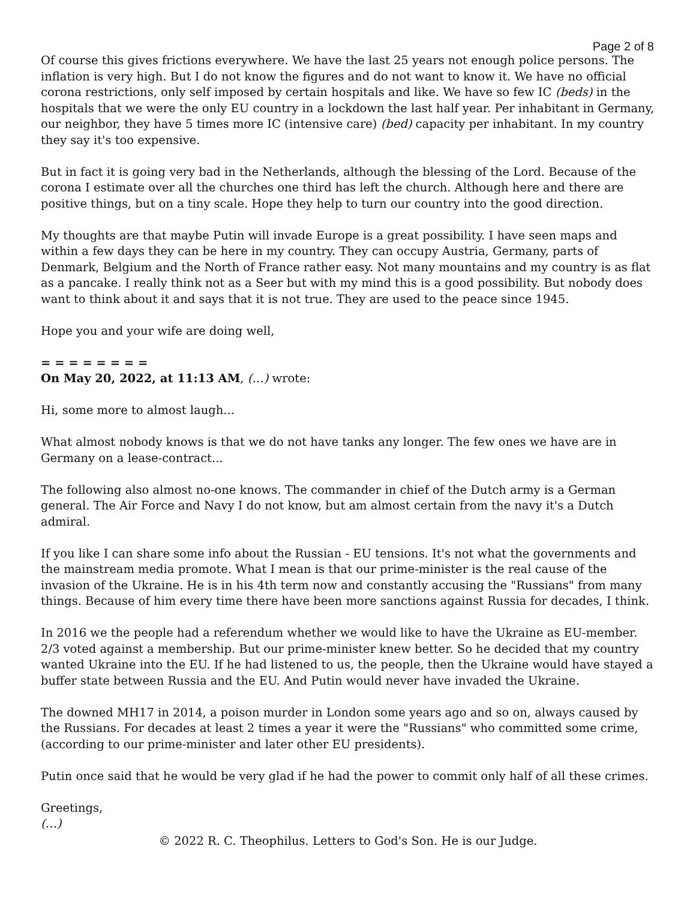Page 2 of 8
Of course this gives frictions everywhere. We have the last 25 years not enough police persons. The inflation is very high. But I do not know the figures and do not want to know it. We have no official corona restrictions, only self imposed by certain hospitals and like. We have so few IC (beds) in the hospitals that we were the only EU country in a lockdown the last half year. Per inhabitant in Germany, our neighbor, they have 5 times more IC (intensive care) (bed) capacity per inhabitant. In my country they say it's too expensive.
But in fact it is going very bad in the Netherlands, although the blessing of the Lord. Because of the corona I estimate over all the churches one third has left the church. Although here and there are positive things, but on a tiny scale. Hope they help to turn our country into the good direction.
My thoughts are that maybe Putin will invade Europe is a great possibility. I have seen maps and within a few days they can be here in my country. They can occupy Austria, Germany, parts of Denmark, Belgium and the North of France rather easy. Not many mountains and my country is as flat as a pancake. I really think not as a Seer but with my mind this is a good possibility. But nobody does want to think about it and says that it is not true. They are used to the peace since 1945.
Hope you and your wife are doing well,
= = = = = = = =
On May 20, 2022, at 11:13 AM, (…) wrote:
Hi, some more to almost laugh...
What almost nobody knows is that we do not have tanks any longer. The few ones we have are in Germany on a lease-contract...
The following also almost no-one knows. The commander in chief of the Dutch army is a German general. The Air Force and Navy I do not know, but am almost certain from the navy it's a Dutch admiral.
If you like I can share some info about the Russian - EU tensions. It's not what the governments and the mainstream media promote. What I mean is that our prime-minister is the real cause of the invasion of the Ukraine. He is in his 4th term now and constantly accusing the "Russians" from many things. Because of him every time there have been more sanctions against Russia for decades, I think.
In 2016 we the people had a referendum whether we would like to have the Ukraine as EU-member. 2/3 voted against a membership. But our prime-minister knew better. So he decided that my country wanted Ukraine into the EU. If he had listened to us, the people, then the Ukraine would have stayed a buffer state between Russia and the EU. And Putin would never have invaded the Ukraine.
The downed MH17 in 2014, a poison murder in London some years ago and so on, always caused by the Russians. For decades at least 2 times a year it were the "Russians" who committed some crime, (according to our prime-minister and later other EU presidents).
Putin once said that he would be very glad if he had the power to commit only half of all these crimes.
Greetings,
(…)
© 2022 R. C. Theophilus. Letters to God's Son. He is our Judge.